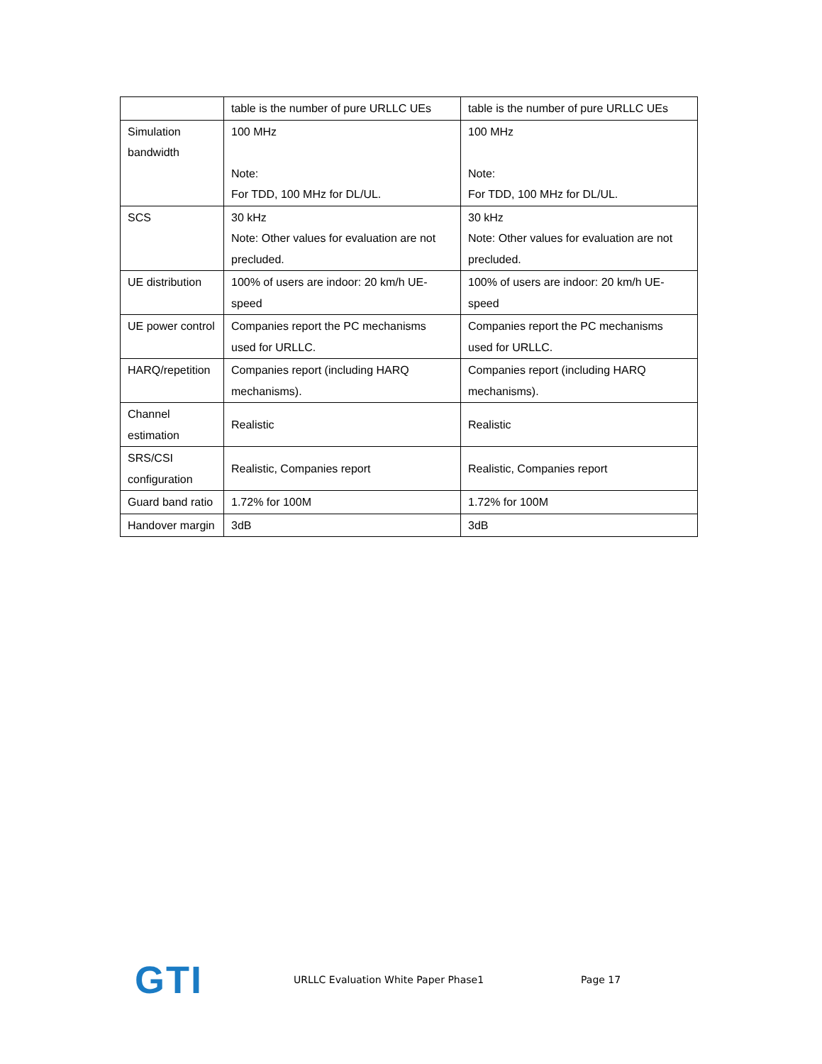| | table is the number of pure URLLC UEs | table is the number of pure URLLC UEs |
| Simulation bandwidth | 100 MHz Note: For TDD, 100 MHz for DL/UL. | 100 MHz Note: For TDD, 100 MHz for DL/UL. |
| SCS | 30 kHz Note: Other values for evaluation are not precluded. | 30 kHz Note: Other values for evaluation are not precluded. |
| UE distribution | 100% of users are indoor: 20 km/h UE-speed | 100% of users are indoor: 20 km/h UE-speed |
| UE power control | Companies report the PC mechanisms used for URLLC. | Companies report the PC mechanisms used for URLLC. |
| HARQ/repetition | Companies report (including HARQ mechanisms). | Companies report (including HARQ mechanisms). |
| Channel estimation | Realistic | Realistic |
| SRS/CSI configuration | Realistic, Companies report | Realistic, Companies report |
| Guard band ratio | 1.72% for 100M | 1.72% for 100M |
| Handover margin | 3dB | 3dB |
GTI
URLLC Evaluation White Paper Phase1 Page 17